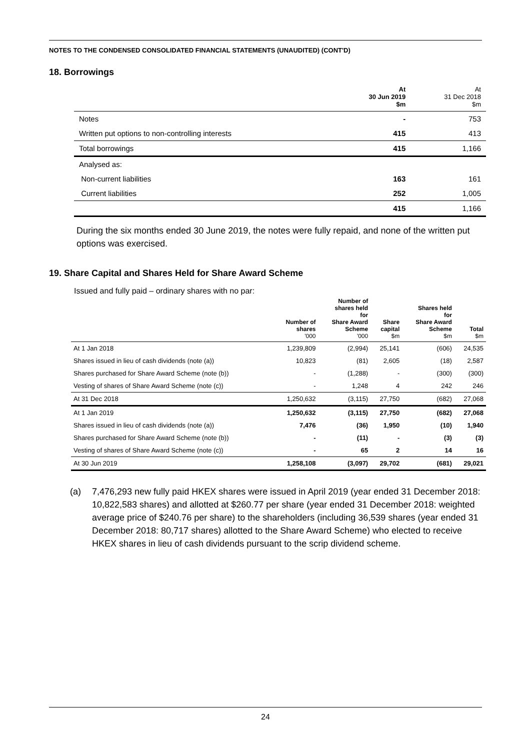NOTES TO THE CONDENSED CONSOLIDATED FINANCIAL STATEMENTS (UNAUDITED) (CONT'D)
18. Borrowings
| | At 30 Jun 2019 $m | At 31 Dec 2018 $m |
| --- | --- | --- |
| Notes | - | 753 |
| Written put options to non-controlling interests | 415 | 413 |
| Total borrowings | 415 | 1,166 |
| Analysed as: | | |
| Non-current liabilities | 163 | 161 |
| Current liabilities | 252 | 1,005 |
| | 415 | 1,166 |
During the six months ended 30 June 2019, the notes were fully repaid, and none of the written put options was exercised.
19. Share Capital and Shares Held for Share Award Scheme
Issued and fully paid – ordinary shares with no par:
| | Number of shares '000 | Number of shares held for Share Award Scheme '000 | Share capital $m | Shares held for Share Award Scheme $m | Total $m |
| --- | --- | --- | --- | --- | --- |
| At 1 Jan 2018 | 1,239,809 | (2,994) | 25,141 | (606) | 24,535 |
| Shares issued in lieu of cash dividends (note (a)) | 10,823 | (81) | 2,605 | (18) | 2,587 |
| Shares purchased for Share Award Scheme (note (b)) | - | (1,288) | - | (300) | (300) |
| Vesting of shares of Share Award Scheme (note (c)) | - | 1,248 | 4 | 242 | 246 |
| At 31 Dec 2018 | 1,250,632 | (3,115) | 27,750 | (682) | 27,068 |
| At 1 Jan 2019 | 1,250,632 | (3,115) | 27,750 | (682) | 27,068 |
| Shares issued in lieu of cash dividends (note (a)) | 7,476 | (36) | 1,950 | (10) | 1,940 |
| Shares purchased for Share Award Scheme (note (b)) | - | (11) | - | (3) | (3) |
| Vesting of shares of Share Award Scheme (note (c)) | - | 65 | 2 | 14 | 16 |
| At 30 Jun 2019 | 1,258,108 | (3,097) | 29,702 | (681) | 29,021 |
(a) 7,476,293 new fully paid HKEX shares were issued in April 2019 (year ended 31 December 2018: 10,822,583 shares) and allotted at $260.77 per share (year ended 31 December 2018: weighted average price of $240.76 per share) to the shareholders (including 36,539 shares (year ended 31 December 2018: 80,717 shares) allotted to the Share Award Scheme) who elected to receive HKEX shares in lieu of cash dividends pursuant to the scrip dividend scheme.
24